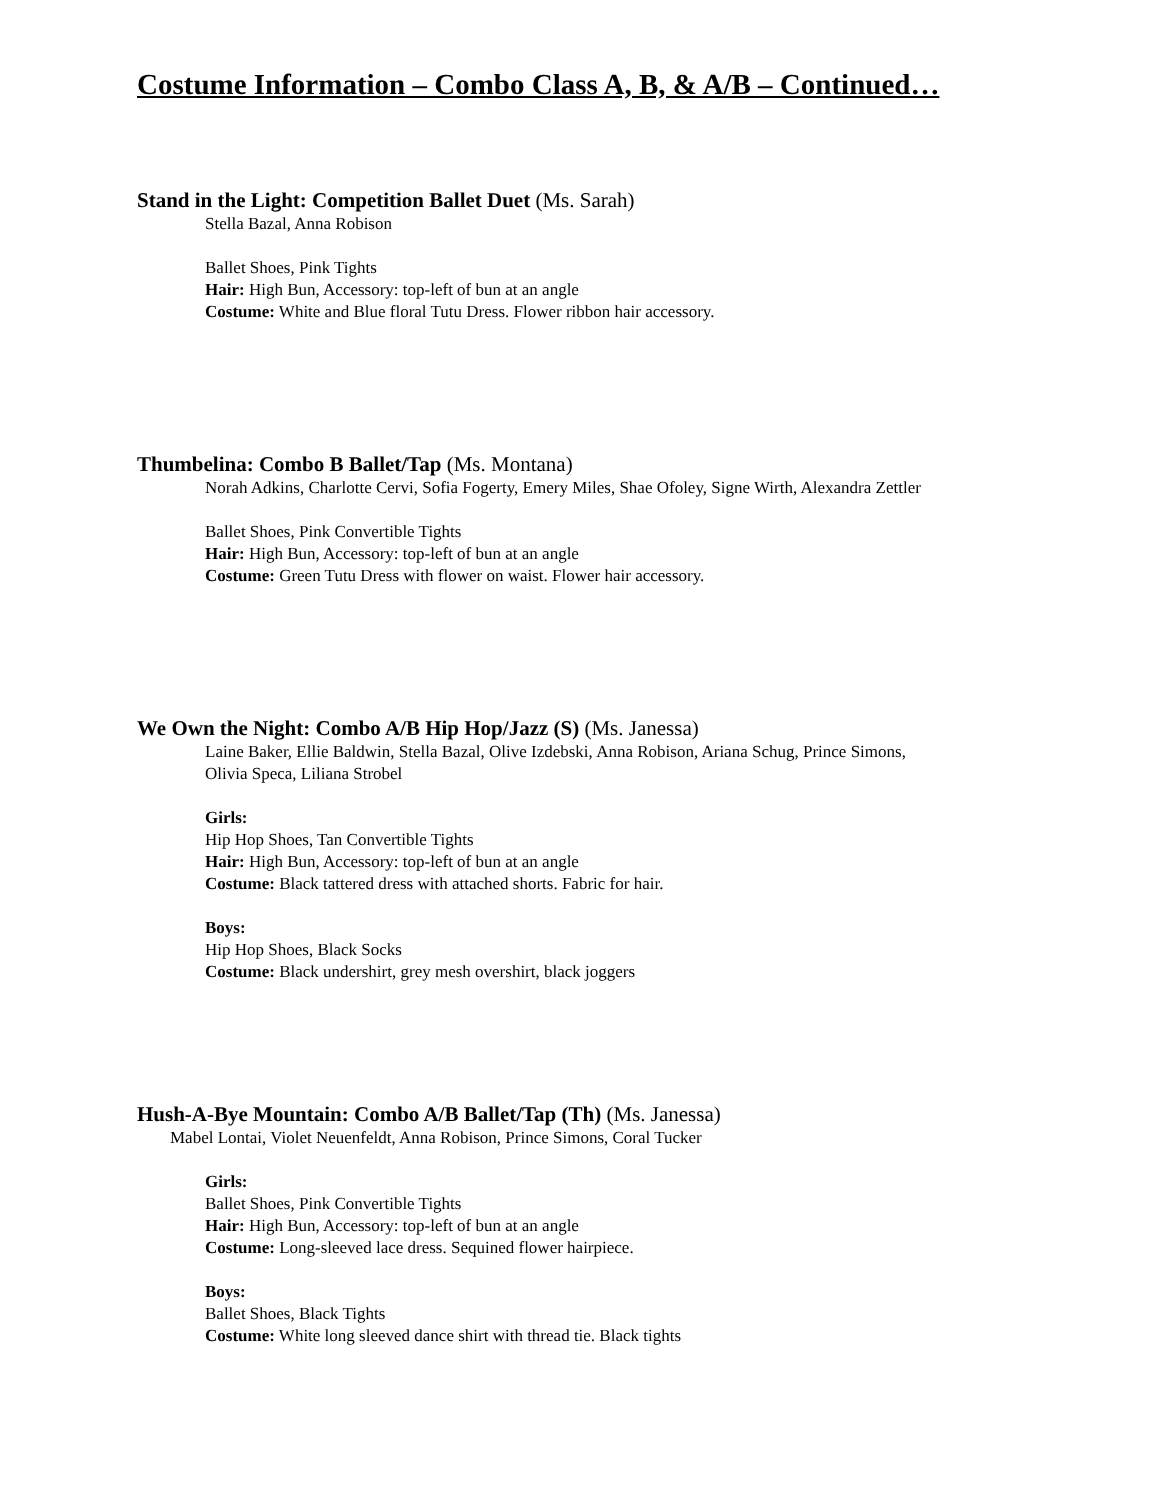Costume Information – Combo Class A, B, & A/B – Continued…
Stand in the Light: Competition Ballet Duet (Ms. Sarah)
Stella Bazal, Anna Robison
Ballet Shoes, Pink Tights
Hair: High Bun, Accessory: top-left of bun at an angle
Costume: White and Blue floral Tutu Dress. Flower ribbon hair accessory.
Thumbelina: Combo B Ballet/Tap (Ms. Montana)
Norah Adkins, Charlotte Cervi, Sofia Fogerty, Emery Miles, Shae Ofoley, Signe Wirth, Alexandra Zettler
Ballet Shoes, Pink Convertible Tights
Hair: High Bun, Accessory: top-left of bun at an angle
Costume: Green Tutu Dress with flower on waist. Flower hair accessory.
We Own the Night: Combo A/B Hip Hop/Jazz (S) (Ms. Janessa)
Laine Baker, Ellie Baldwin, Stella Bazal, Olive Izdebski, Anna Robison, Ariana Schug, Prince Simons,
Olivia Speca, Liliana Strobel
Girls:
Hip Hop Shoes, Tan Convertible Tights
Hair: High Bun, Accessory: top-left of bun at an angle
Costume: Black tattered dress with attached shorts. Fabric for hair.
Boys:
Hip Hop Shoes, Black Socks
Costume: Black undershirt, grey mesh overshirt, black joggers
Hush-A-Bye Mountain: Combo A/B Ballet/Tap (Th) (Ms. Janessa)
Mabel Lontai, Violet Neuenfeldt, Anna Robison, Prince Simons, Coral Tucker
Girls:
Ballet Shoes, Pink Convertible Tights
Hair: High Bun, Accessory: top-left of bun at an angle
Costume: Long-sleeved lace dress. Sequined flower hairpiece.
Boys:
Ballet Shoes, Black Tights
Costume: White long sleeved dance shirt with thread tie. Black tights